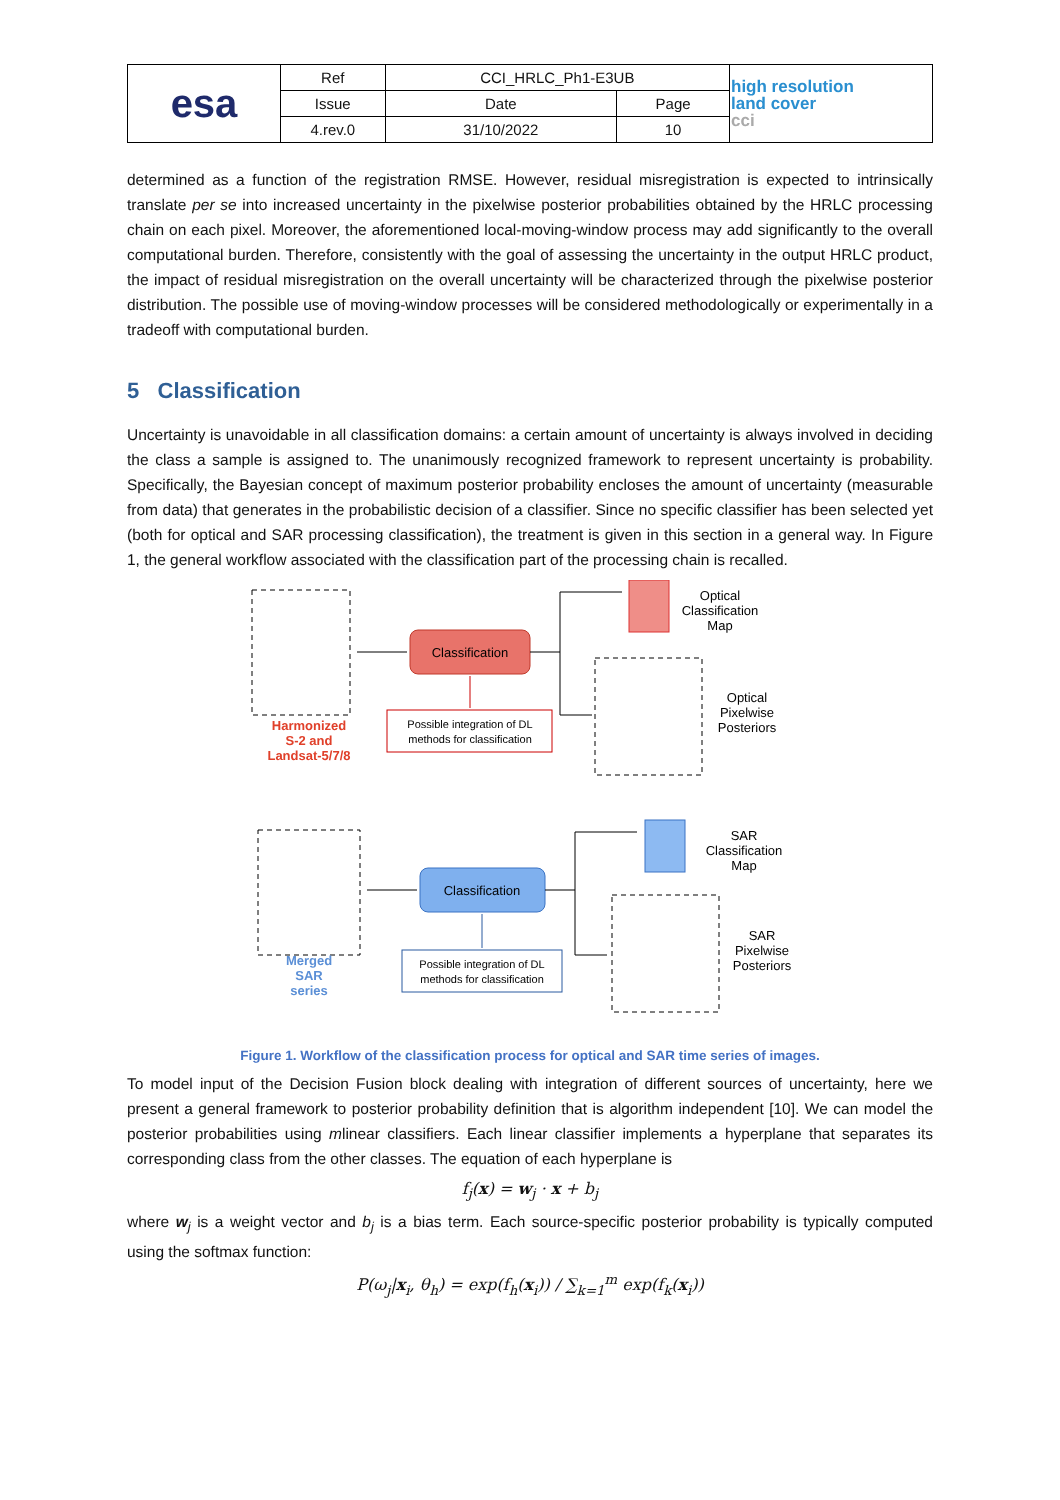| esa | Ref | CCI_HRLC_Ph1-E3UB | | high resolution land cover cci |
| | Issue | Date | Page | |
| | 4.rev.0 | 31/10/2022 | 10 | |
determined as a function of the registration RMSE. However, residual misregistration is expected to intrinsically translate per se into increased uncertainty in the pixelwise posterior probabilities obtained by the HRLC processing chain on each pixel. Moreover, the aforementioned local-moving-window process may add significantly to the overall computational burden. Therefore, consistently with the goal of assessing the uncertainty in the output HRLC product, the impact of residual misregistration on the overall uncertainty will be characterized through the pixelwise posterior distribution. The possible use of moving-window processes will be considered methodologically or experimentally in a tradeoff with computational burden.
5 Classification
Uncertainty is unavoidable in all classification domains: a certain amount of uncertainty is always involved in deciding the class a sample is assigned to. The unanimously recognized framework to represent uncertainty is probability. Specifically, the Bayesian concept of maximum posterior probability encloses the amount of uncertainty (measurable from data) that generates in the probabilistic decision of a classifier. Since no specific classifier has been selected yet (both for optical and SAR processing classification), the treatment is given in this section in a general way. In Figure 1, the general workflow associated with the classification part of the processing chain is recalled.
Harmonized
S-2 and
Landsat-5/7/8
Classification
Possible integration of DL
methods for classification
Optical
Classification
Map
Optical
Pixelwise
Posteriors
Merged
SAR
series
Classification
Possible integration of DL
methods for classification
SAR
Classification
Map
SAR
Pixelwise
Posteriors
Figure 1. Workflow of the classification process for optical and SAR time series of images.
To model input of the Decision Fusion block dealing with integration of different sources of uncertainty, here we present a general framework to posterior probability definition that is algorithm independent [10]. We can model the posterior probabilities using mlinear classifiers. Each linear classifier implements a hyperplane that separates its corresponding class from the other classes. The equation of each hyperplane is
f<sub>j</sub>(x) = w<sub>j</sub> · x + b<sub>j</sub>
where w<sub>j</sub> is a weight vector and b<sub>j</sub> is a bias term. Each source-specific posterior probability is typically computed using the softmax function:
P(ω<sub>j</sub>|x<sub>i</sub>, θ<sub>h</sub>) = exp(f<sub>h</sub>(x<sub>i</sub>)) / ∑<sub>k=1</sub><sup>m</sup> exp(f<sub>k</sub>(x<sub>i</sub>))